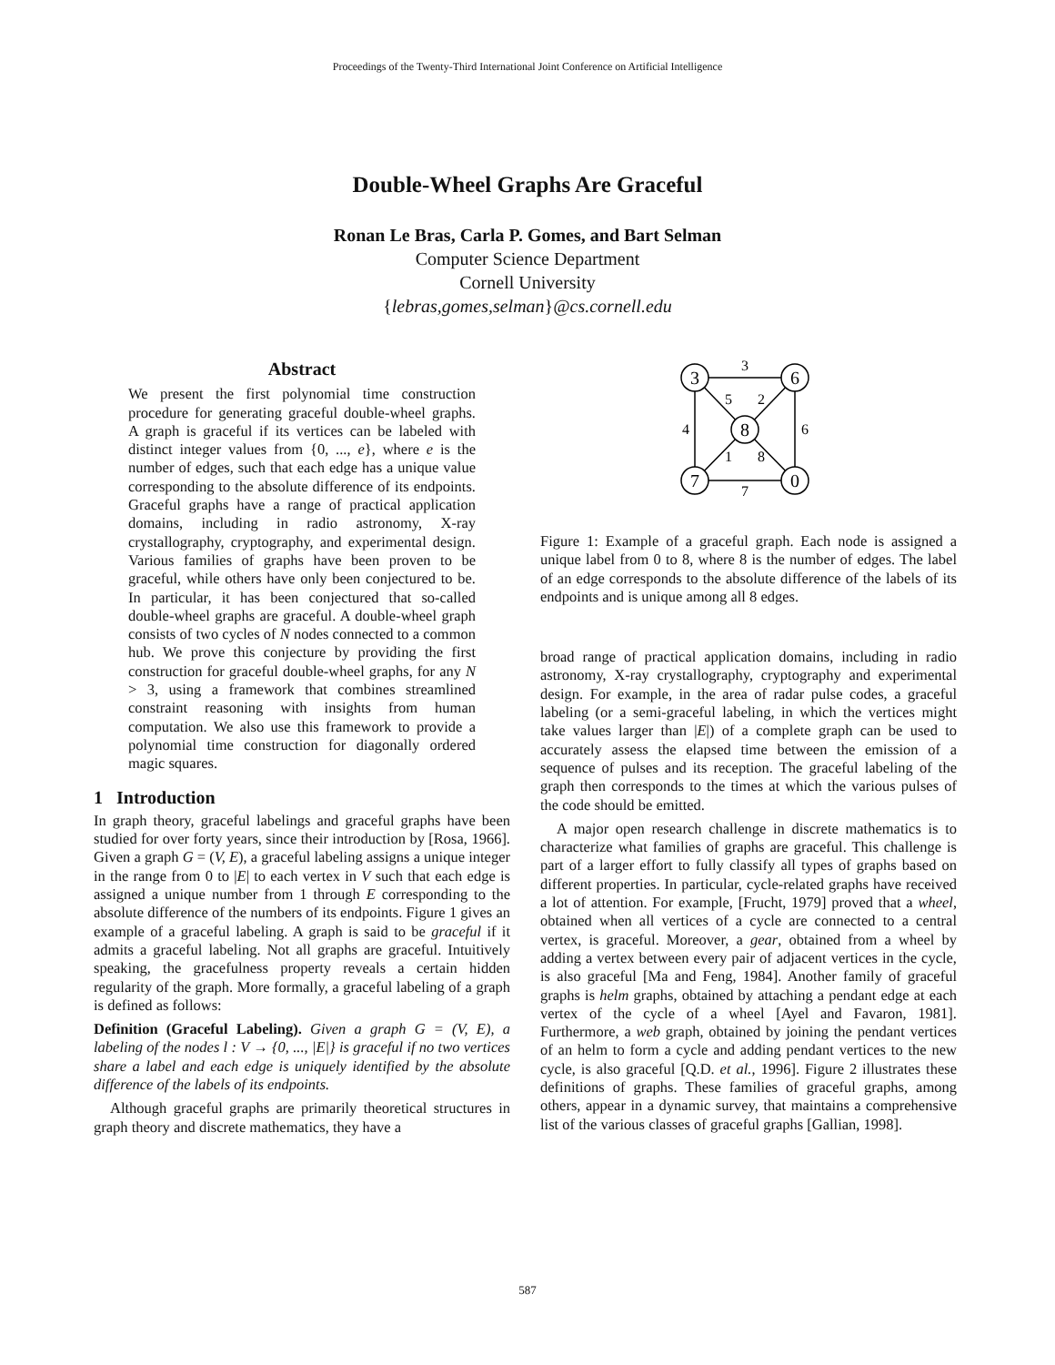Proceedings of the Twenty-Third International Joint Conference on Artificial Intelligence
Double-Wheel Graphs Are Graceful
Ronan Le Bras, Carla P. Gomes, and Bart Selman
Computer Science Department
Cornell University
{lebras,gomes,selman}@cs.cornell.edu
Abstract
We present the first polynomial time construction procedure for generating graceful double-wheel graphs. A graph is graceful if its vertices can be labeled with distinct integer values from {0, ..., e}, where e is the number of edges, such that each edge has a unique value corresponding to the absolute difference of its endpoints. Graceful graphs have a range of practical application domains, including in radio astronomy, X-ray crystallography, cryptography, and experimental design. Various families of graphs have been proven to be graceful, while others have only been conjectured to be. In particular, it has been conjectured that so-called double-wheel graphs are graceful. A double-wheel graph consists of two cycles of N nodes connected to a common hub. We prove this conjecture by providing the first construction for graceful double-wheel graphs, for any N > 3, using a framework that combines streamlined constraint reasoning with insights from human computation. We also use this framework to provide a polynomial time construction for diagonally ordered magic squares.
1 Introduction
In graph theory, graceful labelings and graceful graphs have been studied for over forty years, since their introduction by [Rosa, 1966]. Given a graph G = (V, E), a graceful labeling assigns a unique integer in the range from 0 to |E| to each vertex in V such that each edge is assigned a unique number from 1 through E corresponding to the absolute difference of the numbers of its endpoints. Figure 1 gives an example of a graceful labeling. A graph is said to be graceful if it admits a graceful labeling. Not all graphs are graceful. Intuitively speaking, the gracefulness property reveals a certain hidden regularity of the graph. More formally, a graceful labeling of a graph is defined as follows:
Definition (Graceful Labeling). Given a graph G = (V, E), a labeling of the nodes l : V → {0, ..., |E|} is graceful if no two vertices share a label and each edge is uniquely identified by the absolute difference of the labels of its endpoints.
Although graceful graphs are primarily theoretical structures in graph theory and discrete mathematics, they have a
3
6
8
7
0
3
5
2
4
6
1
8
7
Figure 1: Example of a graceful graph. Each node is assigned a unique label from 0 to 8, where 8 is the number of edges. The label of an edge corresponds to the absolute difference of the labels of its endpoints and is unique among all 8 edges.
broad range of practical application domains, including in radio astronomy, X-ray crystallography, cryptography and experimental design. For example, in the area of radar pulse codes, a graceful labeling (or a semi-graceful labeling, in which the vertices might take values larger than |E|) of a complete graph can be used to accurately assess the elapsed time between the emission of a sequence of pulses and its reception. The graceful labeling of the graph then corresponds to the times at which the various pulses of the code should be emitted.
A major open research challenge in discrete mathematics is to characterize what families of graphs are graceful. This challenge is part of a larger effort to fully classify all types of graphs based on different properties. In particular, cycle-related graphs have received a lot of attention. For example, [Frucht, 1979] proved that a wheel, obtained when all vertices of a cycle are connected to a central vertex, is graceful. Moreover, a gear, obtained from a wheel by adding a vertex between every pair of adjacent vertices in the cycle, is also graceful [Ma and Feng, 1984]. Another family of graceful graphs is helm graphs, obtained by attaching a pendant edge at each vertex of the cycle of a wheel [Ayel and Favaron, 1981]. Furthermore, a web graph, obtained by joining the pendant vertices of an helm to form a cycle and adding pendant vertices to the new cycle, is also graceful [Q.D. et al., 1996]. Figure 2 illustrates these definitions of graphs. These families of graceful graphs, among others, appear in a dynamic survey, that maintains a comprehensive list of the various classes of graceful graphs [Gallian, 1998].
587